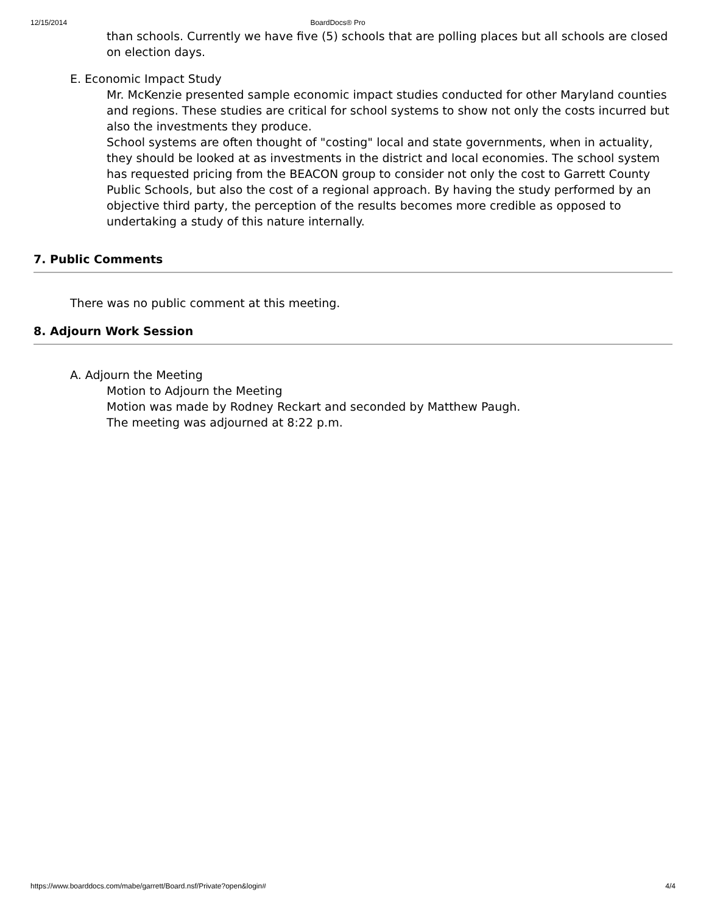12/15/2014 BoardDocs® Pro
than schools. Currently we have five (5) schools that are polling places but all schools are closed on election days.
E. Economic Impact Study
Mr. McKenzie presented sample economic impact studies conducted for other Maryland counties and regions. These studies are critical for school systems to show not only the costs incurred but also the investments they produce.
School systems are often thought of "costing" local and state governments, when in actuality, they should be looked at as investments in the district and local economies. The school system has requested pricing from the BEACON group to consider not only the cost to Garrett County Public Schools, but also the cost of a regional approach. By having the study performed by an objective third party, the perception of the results becomes more credible as opposed to undertaking a study of this nature internally.
7. Public Comments
There was no public comment at this meeting.
8. Adjourn Work Session
A. Adjourn the Meeting
Motion to Adjourn the Meeting
Motion was made by Rodney Reckart and seconded by Matthew Paugh.
The meeting was adjourned at 8:22 p.m.
https://www.boarddocs.com/mabe/garrett/Board.nsf/Private?open&login# 4/4